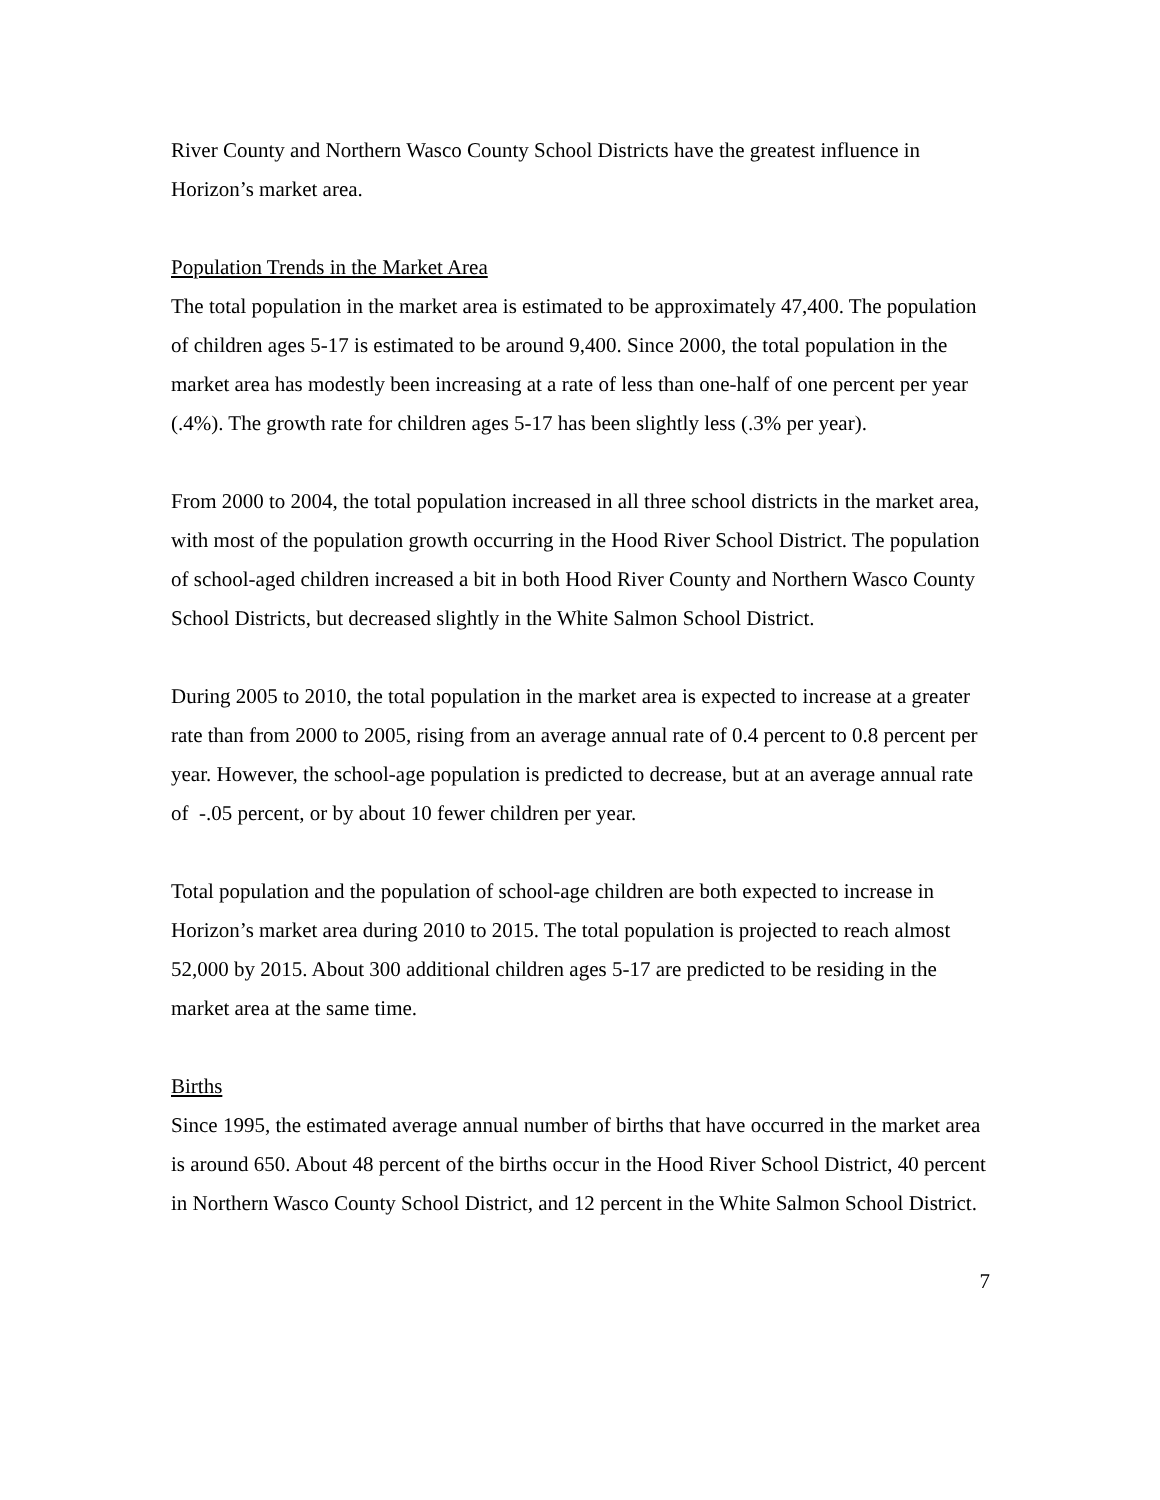River County and Northern Wasco County School Districts have the greatest influence in Horizon’s market area.
Population Trends in the Market Area
The total population in the market area is estimated to be approximately 47,400. The population of children ages 5-17 is estimated to be around 9,400. Since 2000, the total population in the market area has modestly been increasing at a rate of less than one-half of one percent per year (.4%). The growth rate for children ages 5-17 has been slightly less (.3% per year).
From 2000 to 2004, the total population increased in all three school districts in the market area, with most of the population growth occurring in the Hood River School District. The population of school-aged children increased a bit in both Hood River County and Northern Wasco County School Districts, but decreased slightly in the White Salmon School District.
During 2005 to 2010, the total population in the market area is expected to increase at a greater rate than from 2000 to 2005, rising from an average annual rate of 0.4 percent to 0.8 percent per year. However, the school-age population is predicted to decrease, but at an average annual rate of -.05 percent, or by about 10 fewer children per year.
Total population and the population of school-age children are both expected to increase in Horizon’s market area during 2010 to 2015. The total population is projected to reach almost 52,000 by 2015. About 300 additional children ages 5-17 are predicted to be residing in the market area at the same time.
Births
Since 1995, the estimated average annual number of births that have occurred in the market area is around 650. About 48 percent of the births occur in the Hood River School District, 40 percent in Northern Wasco County School District, and 12 percent in the White Salmon School District.
7